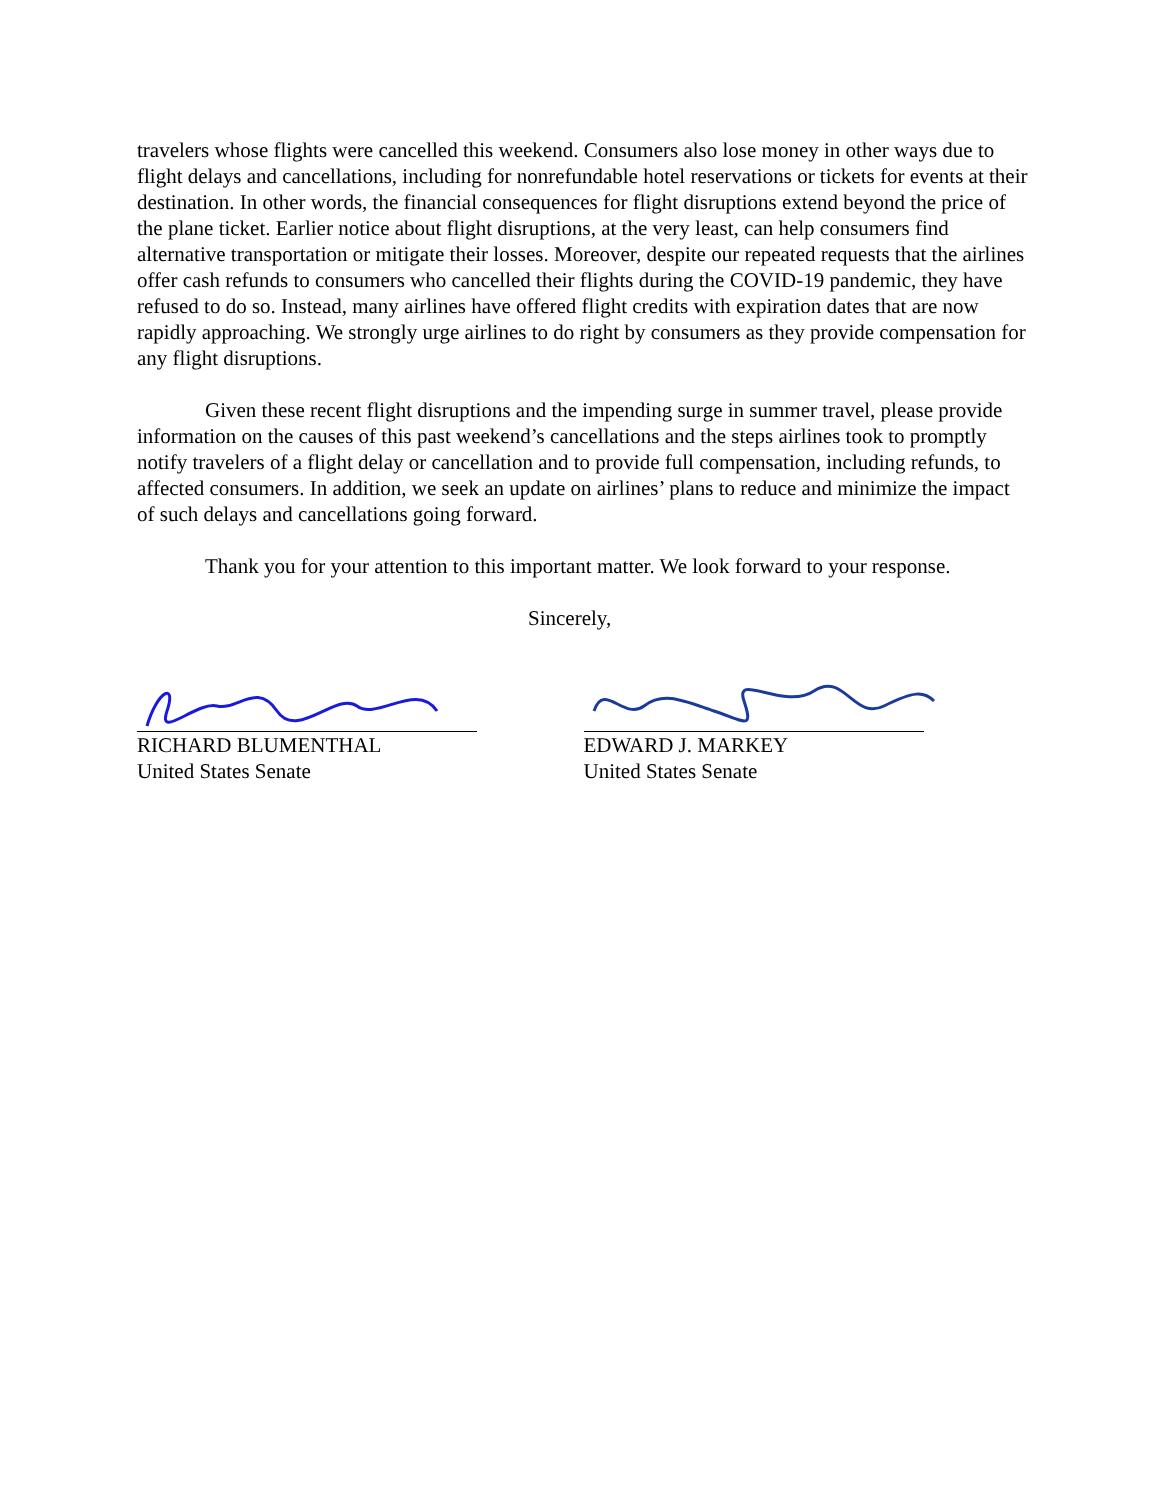travelers whose flights were cancelled this weekend. Consumers also lose money in other ways due to flight delays and cancellations, including for nonrefundable hotel reservations or tickets for events at their destination. In other words, the financial consequences for flight disruptions extend beyond the price of the plane ticket. Earlier notice about flight disruptions, at the very least, can help consumers find alternative transportation or mitigate their losses. Moreover, despite our repeated requests that the airlines offer cash refunds to consumers who cancelled their flights during the COVID-19 pandemic, they have refused to do so. Instead, many airlines have offered flight credits with expiration dates that are now rapidly approaching. We strongly urge airlines to do right by consumers as they provide compensation for any flight disruptions.
Given these recent flight disruptions and the impending surge in summer travel, please provide information on the causes of this past weekend’s cancellations and the steps airlines took to promptly notify travelers of a flight delay or cancellation and to provide full compensation, including refunds, to affected consumers. In addition, we seek an update on airlines’ plans to reduce and minimize the impact of such delays and cancellations going forward.
Thank you for your attention to this important matter. We look forward to your response.
Sincerely,
RICHARD BLUMENTHAL
United States Senate
EDWARD J. MARKEY
United States Senate